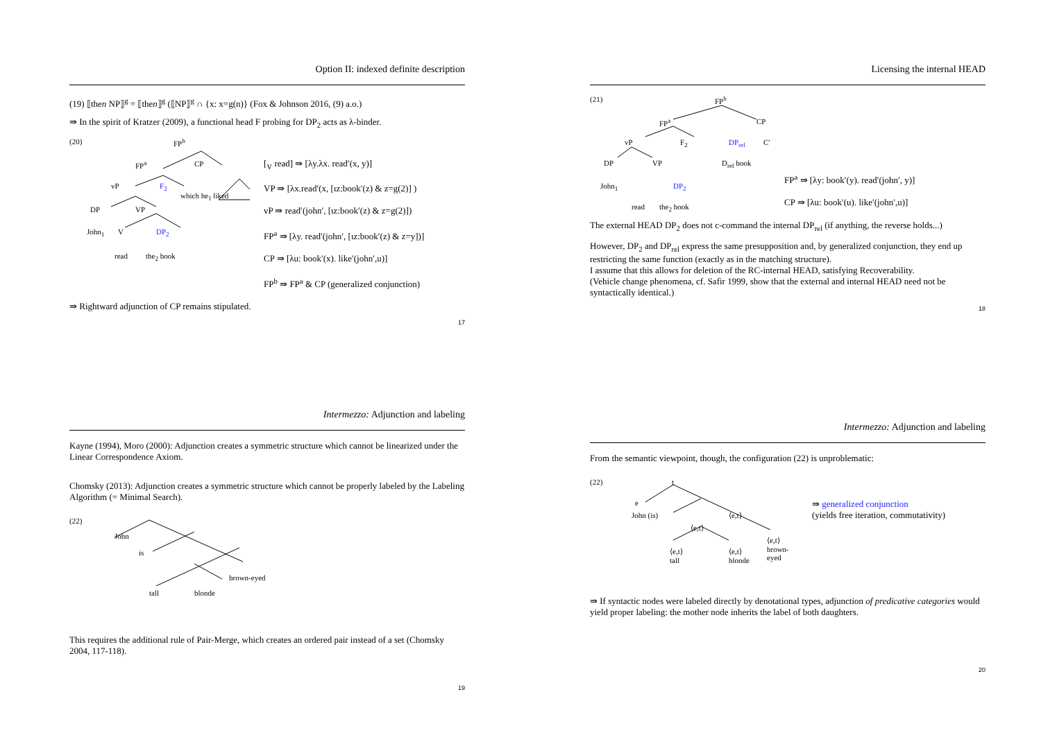Option II: indexed definite description
(19) ⟦then NP⟧<sup>g</sup> = ⟦then⟧<sup>g</sup> (⟦NP⟧<sup>g</sup> ∩ {x: x=g(n)} (Fox & Johnson 2016, (9) a.o.)
⇛ In the spirit of Kratzer (2009), a functional head F probing for DP<sub>2</sub> acts as λ-binder.
(20) FP<sup>b</sup>
FP<sup>a</sup> CP
vP F<sub>2</sub>
which he<sub>1</sub> liked
DP VP
John<sub>1</sub> V DP<sub>2</sub>
read the<sub>2</sub> book
[<sub>V</sub> read] ⇛ [λy.λx. read′(x, y)]
VP ⇛ [λx.read′(x, [ιz:book′(z) & z=g(2)] )
vP ⇛ read′(john′, [ιz:book′(z) & z=g(2)])
FP<sup>a</sup> ⇛ [λy. read′(john′, [ιz:book′(z) & z=y])]
CP ⇛ [λu: book′(x). like′(john′,u)]
FP<sup>b</sup> ⇛ FP<sup>a</sup> & CP (generalized conjunction)
⇛ Rightward adjunction of CP remains stipulated.
17
Licensing the internal HEAD
(21) FP<sup>b</sup>
FP<sup>a</sup> CP
vP F<sub>2</sub> DP<sub>rel</sub> C′
DP VP D<sub>rel</sub> book
John<sub>1</sub> DP<sub>2</sub>
read the<sub>2</sub> book
FP<sup>a</sup> ⇛ [λy: book′(y). read′(john′, y)]
CP ⇛ [λu: book′(u). like′(john′,u)]
The external HEAD DP<sub>2</sub> does not c-command the internal DP<sub>rel</sub> (if anything, the reverse holds...)
However, DP<sub>2</sub> and DP<sub>rel</sub> express the same presupposition and, by generalized conjunction, they end up restricting the same function (exactly as in the matching structure).
I assume that this allows for deletion of the RC-internal HEAD, satisfying Recoverability.
(Vehicle change phenomena, cf. Safir 1999, show that the external and internal HEAD need not be syntactically identical.)
18
Intermezzo: Adjunction and labeling
Kayne (1994), Moro (2000): Adjunction creates a symmetric structure which cannot be linearized under the Linear Correspondence Axiom.
Chomsky (2013): Adjunction creates a symmetric structure which cannot be properly labeled by the Labeling Algorithm (= Minimal Search).
(22)
John
is
brown-eyed
tall blonde
This requires the additional rule of Pair-Merge, which creates an ordered pair instead of a set (Chomsky 2004, 117-118).
19
Intermezzo: Adjunction and labeling
From the semantic viewpoint, though, the configuration (22) is unproblematic:
(22) t
e
John (is) ⟨e,t⟩
⟨e,t⟩
⟨e,t⟩
brown-eyed ⟨e,t⟩
tall
⟨e,t⟩
blonde
⇛ generalized conjunction
(yields free iteration, commutativity)
⇛ If syntactic nodes were labeled directly by denotational types, adjunction of predicative categories would yield proper labeling: the mother node inherits the label of both daughters.
20